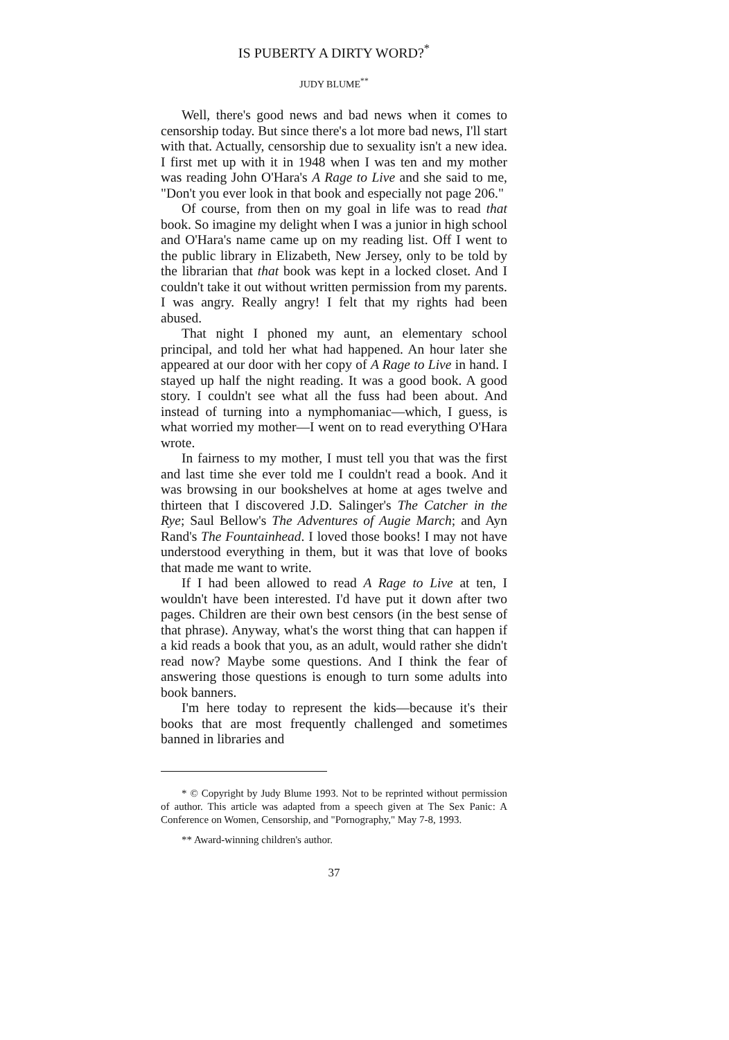IS PUBERTY A DIRTY WORD?<sup>*</sup>
JUDY BLUME<sup>**</sup>
Well, there's good news and bad news when it comes to censorship today. But since there's a lot more bad news, I'll start with that. Actually, censorship due to sexuality isn't a new idea. I first met up with it in 1948 when I was ten and my mother was reading John O'Hara's A Rage to Live and she said to me, "Don't you ever look in that book and especially not page 206."
Of course, from then on my goal in life was to read that book. So imagine my delight when I was a junior in high school and O'Hara's name came up on my reading list. Off I went to the public library in Elizabeth, New Jersey, only to be told by the librarian that that book was kept in a locked closet. And I couldn't take it out without written permission from my parents. I was angry. Really angry! I felt that my rights had been abused.
That night I phoned my aunt, an elementary school principal, and told her what had happened. An hour later she appeared at our door with her copy of A Rage to Live in hand. I stayed up half the night reading. It was a good book. A good story. I couldn't see what all the fuss had been about. And instead of turning into a nymphomaniac—which, I guess, is what worried my mother—I went on to read everything O'Hara wrote.
In fairness to my mother, I must tell you that was the first and last time she ever told me I couldn't read a book. And it was browsing in our bookshelves at home at ages twelve and thirteen that I discovered J.D. Salinger's The Catcher in the Rye; Saul Bellow's The Adventures of Augie March; and Ayn Rand's The Fountainhead. I loved those books! I may not have understood everything in them, but it was that love of books that made me want to write.
If I had been allowed to read A Rage to Live at ten, I wouldn't have been interested. I'd have put it down after two pages. Children are their own best censors (in the best sense of that phrase). Anyway, what's the worst thing that can happen if a kid reads a book that you, as an adult, would rather she didn't read now? Maybe some questions. And I think the fear of answering those questions is enough to turn some adults into book banners.
I'm here today to represent the kids—because it's their books that are most frequently challenged and sometimes banned in libraries and
* © Copyright by Judy Blume 1993. Not to be reprinted without permission of author. This article was adapted from a speech given at The Sex Panic: A Conference on Women, Censorship, and "Pornography," May 7-8, 1993.
** Award-winning children's author.
37